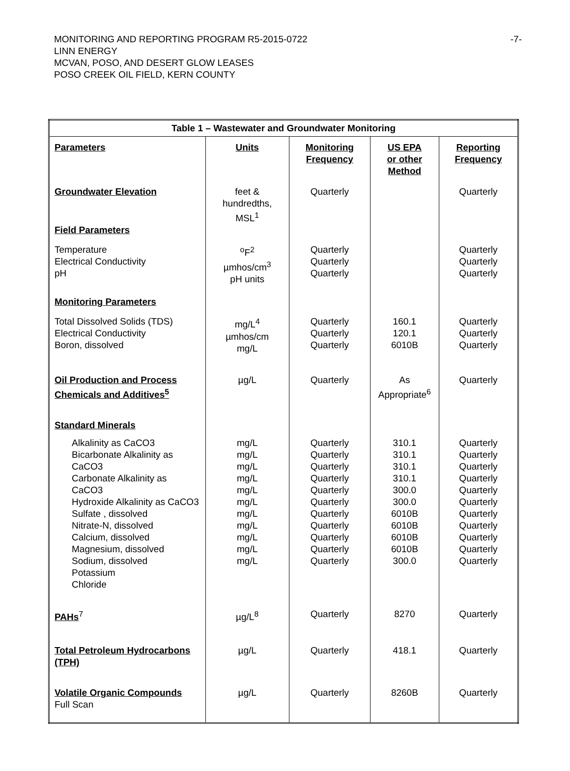MONITORING AND REPORTING PROGRAM R5-2015-0722
LINN ENERGY
MCVAN, POSO, AND DESERT GLOW LEASES
POSO CREEK OIL FIELD, KERN COUNTY
-7-
| Table 1 – Wastewater and Groundwater Monitoring | | | | |
| --- | --- | --- | --- | --- |
| Parameters | Units | Monitoring Frequency | US EPA or other Method | Reporting Frequency |
| Groundwater Elevation | feet & hundredths, MSL<sup>1</sup> | Quarterly | | Quarterly |
| Field Parameters | | | | |
| Temperature Electrical Conductivity pH | <sup>o</sup> F<sup>2</sup> µmhos/cm<sup>3</sup> pH units | Quarterly Quarterly Quarterly | | Quarterly Quarterly Quarterly |
| Monitoring Parameters | | | | |
| Total Dissolved Solids (TDS) Electrical Conductivity Boron, dissolved | mg/L<sup>4</sup> µmhos/cm mg/L | Quarterly Quarterly Quarterly | 160.1 120.1 6010B | Quarterly Quarterly Quarterly |
| Oil Production and Process Chemicals and Additives<sup>5</sup> | µg/L | Quarterly | As Appropriate<sup>6</sup> | Quarterly |
| Standard Minerals | | | | |
| Alkalinity as CaCO3 Bicarbonate Alkalinity as CaCO3 Carbonate Alkalinity as CaCO3 Hydroxide Alkalinity as CaCO3 Sulfate , dissolved Nitrate-N, dissolved Calcium, dissolved Magnesium, dissolved Sodium, dissolved Potassium Chloride | mg/L mg/L mg/L mg/L mg/L mg/L mg/L mg/L mg/L mg/L mg/L | Quarterly Quarterly Quarterly Quarterly Quarterly Quarterly Quarterly Quarterly Quarterly Quarterly Quarterly | 310.1 310.1 310.1 310.1 300.0 300.0 6010B 6010B 6010B 6010B 300.0 | Quarterly Quarterly Quarterly Quarterly Quarterly Quarterly Quarterly Quarterly Quarterly Quarterly Quarterly |
| PAHs<sup>7</sup> | µg/L<sup>8</sup> | Quarterly | 8270 | Quarterly |
| Total Petroleum Hydrocarbons (TPH) | µg/L | Quarterly | 418.1 | Quarterly |
| Volatile Organic Compounds Full Scan | µg/L | Quarterly | 8260B | Quarterly |